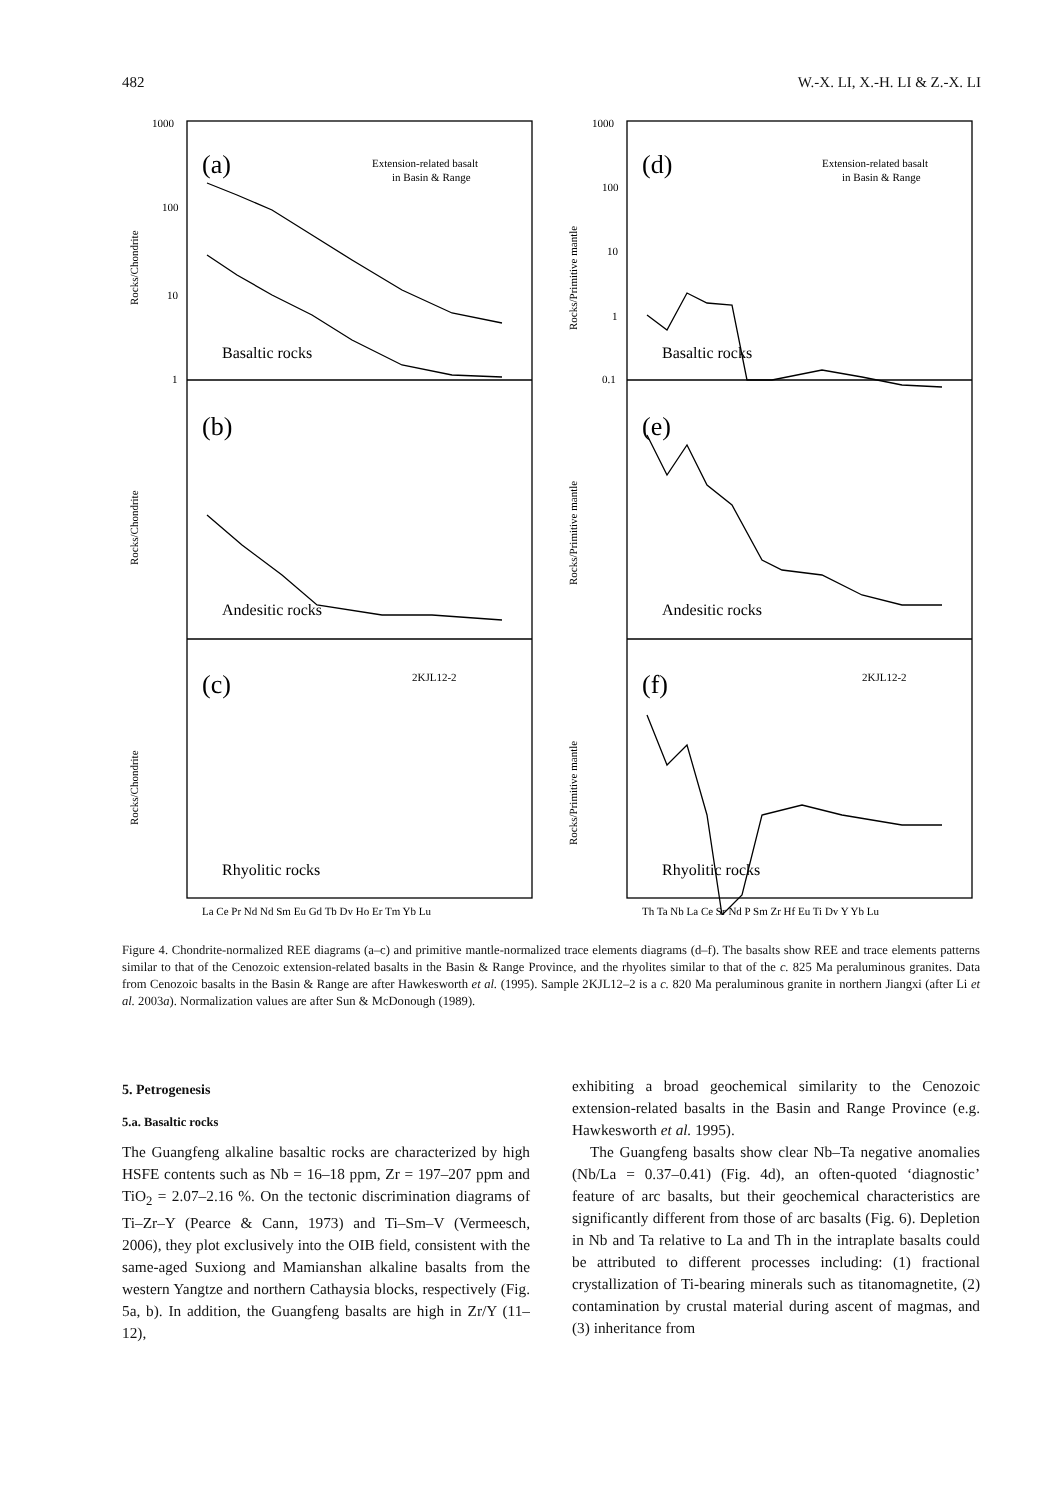482 W.-X. LI, X.-H. LI & Z.-X. LI
(a)
(b)
(c)
(d)
(e)
(f)
Basaltic rocks
Andesitic rocks
Rhyolitic rocks
Basaltic rocks
Andesitic rocks
Rhyolitic rocks
Extension-related basalt
in Basin & Range
Extension-related basalt
in Basin & Range
2KJL12-2
2KJL12-2
1000
100
10
1
1000
100
10
1
0.1
La Ce Pr Nd Nd Sm Eu Gd Tb Dy Ho Er Tm Yb Lu
Th Ta Nb La Ce Sr Nd P Sm Zr Hf Eu Ti Dy Y Yb Lu
Rocks/Chondrite
Rocks/Chondrite
Rocks/Chondrite
Rocks/Primitive mantle
Rocks/Primitive mantle
Rocks/Primitive mantle
Figure 4. Chondrite-normalized REE diagrams (a–c) and primitive mantle-normalized trace elements diagrams (d–f). The basalts show REE and trace elements patterns similar to that of the Cenozoic extension-related basalts in the Basin & Range Province, and the rhyolites similar to that of the c. 825 Ma peraluminous granites. Data from Cenozoic basalts in the Basin & Range are after Hawkesworth et al. (1995). Sample 2KJL12–2 is a c. 820 Ma peraluminous granite in northern Jiangxi (after Li et al. 2003a). Normalization values are after Sun & McDonough (1989).
5. Petrogenesis
5.a. Basaltic rocks
The Guangfeng alkaline basaltic rocks are characterized by high HSFE contents such as Nb = 16–18 ppm, Zr = 197–207 ppm and TiO<sub>2</sub> = 2.07–2.16 %. On the tectonic discrimination diagrams of Ti–Zr–Y (Pearce & Cann, 1973) and Ti–Sm–V (Vermeesch, 2006), they plot exclusively into the OIB field, consistent with the same-aged Suxiong and Mamianshan alkaline basalts from the western Yangtze and northern Cathaysia blocks, respectively (Fig. 5a, b). In addition, the Guangfeng basalts are high in Zr/Y (11–12),
exhibiting a broad geochemical similarity to the Cenozoic extension-related basalts in the Basin and Range Province (e.g. Hawkesworth et al. 1995).
The Guangfeng basalts show clear Nb–Ta negative anomalies (Nb/La = 0.37–0.41) (Fig. 4d), an often-quoted ‘diagnostic’ feature of arc basalts, but their geochemical characteristics are significantly different from those of arc basalts (Fig. 6). Depletion in Nb and Ta relative to La and Th in the intraplate basalts could be attributed to different processes including: (1) fractional crystallization of Ti-bearing minerals such as titanomagnetite, (2) contamination by crustal material during ascent of magmas, and (3) inheritance from